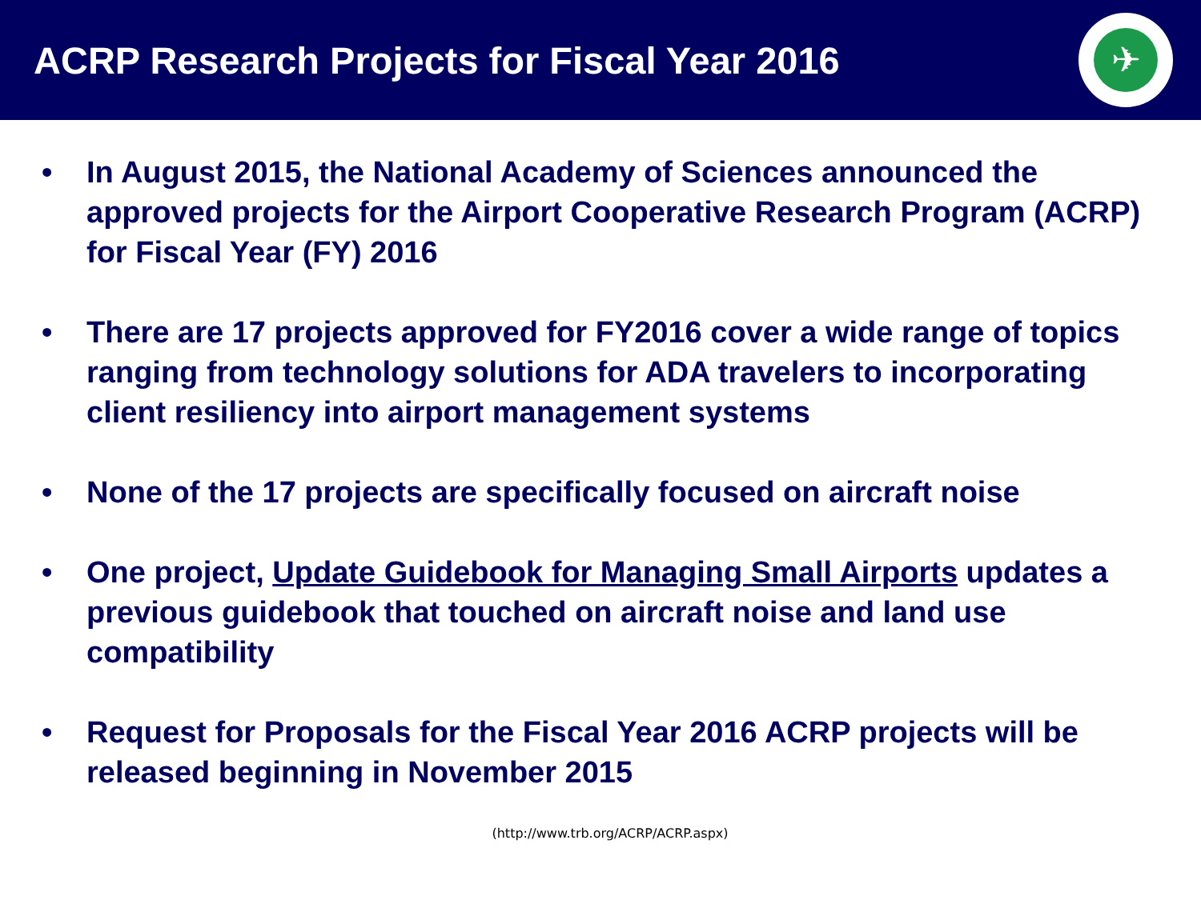ACRP Research Projects for Fiscal Year 2016
✈
• In August 2015, the National Academy of Sciences announced the approved projects for the Airport Cooperative Research Program (ACRP) for Fiscal Year (FY) 2016
• There are 17 projects approved for FY2016 cover a wide range of topics ranging from technology solutions for ADA travelers to incorporating client resiliency into airport management systems
• None of the 17 projects are specifically focused on aircraft noise
• One project, Update Guidebook for Managing Small Airports updates a previous guidebook that touched on aircraft noise and land use compatibility
• Request for Proposals for the Fiscal Year 2016 ACRP projects will be released beginning in November 2015
(http://www.trb.org/ACRP/ACRP.aspx)